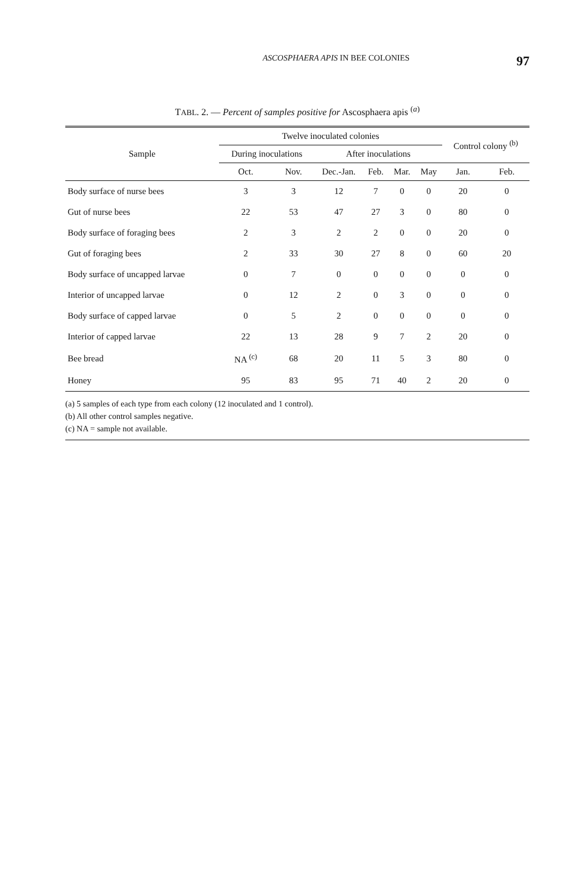ASCOSPHAERA APIS IN BEE COLONIES 97
TABL. 2. — Percent of samples positive for Ascosphaera apis <sup>(a)</sup>
| Sample | Twelve inoculated colonies | | | | | | Control colony <sup>(b)</sup> | |
| --- | --- | --- | --- | --- | --- | --- | --- | --- |
| | During inoculations | | After inoculations | | | | | |
| | Oct. | Nov. | Dec.-Jan. | Feb. | Mar. | May | Jan. | Feb. |
| Body surface of nurse bees | 3 | 3 | 12 | 7 | 0 | 0 | 20 | 0 |
| Gut of nurse bees | 22 | 53 | 47 | 27 | 3 | 0 | 80 | 0 |
| Body surface of foraging bees | 2 | 3 | 2 | 2 | 0 | 0 | 20 | 0 |
| Gut of foraging bees | 2 | 33 | 30 | 27 | 8 | 0 | 60 | 20 |
| Body surface of uncapped larvae | 0 | 7 | 0 | 0 | 0 | 0 | 0 | 0 |
| Interior of uncapped larvae | 0 | 12 | 2 | 0 | 3 | 0 | 0 | 0 |
| Body surface of capped larvae | 0 | 5 | 2 | 0 | 0 | 0 | 0 | 0 |
| Interior of capped larvae | 22 | 13 | 28 | 9 | 7 | 2 | 20 | 0 |
| Bee bread | NA <sup>(c)</sup> | 68 | 20 | 11 | 5 | 3 | 80 | 0 |
| Honey | 95 | 83 | 95 | 71 | 40 | 2 | 20 | 0 |
(a) 5 samples of each type from each colony (12 inoculated and 1 control).
(b) All other control samples negative.
(c) NA = sample not available.